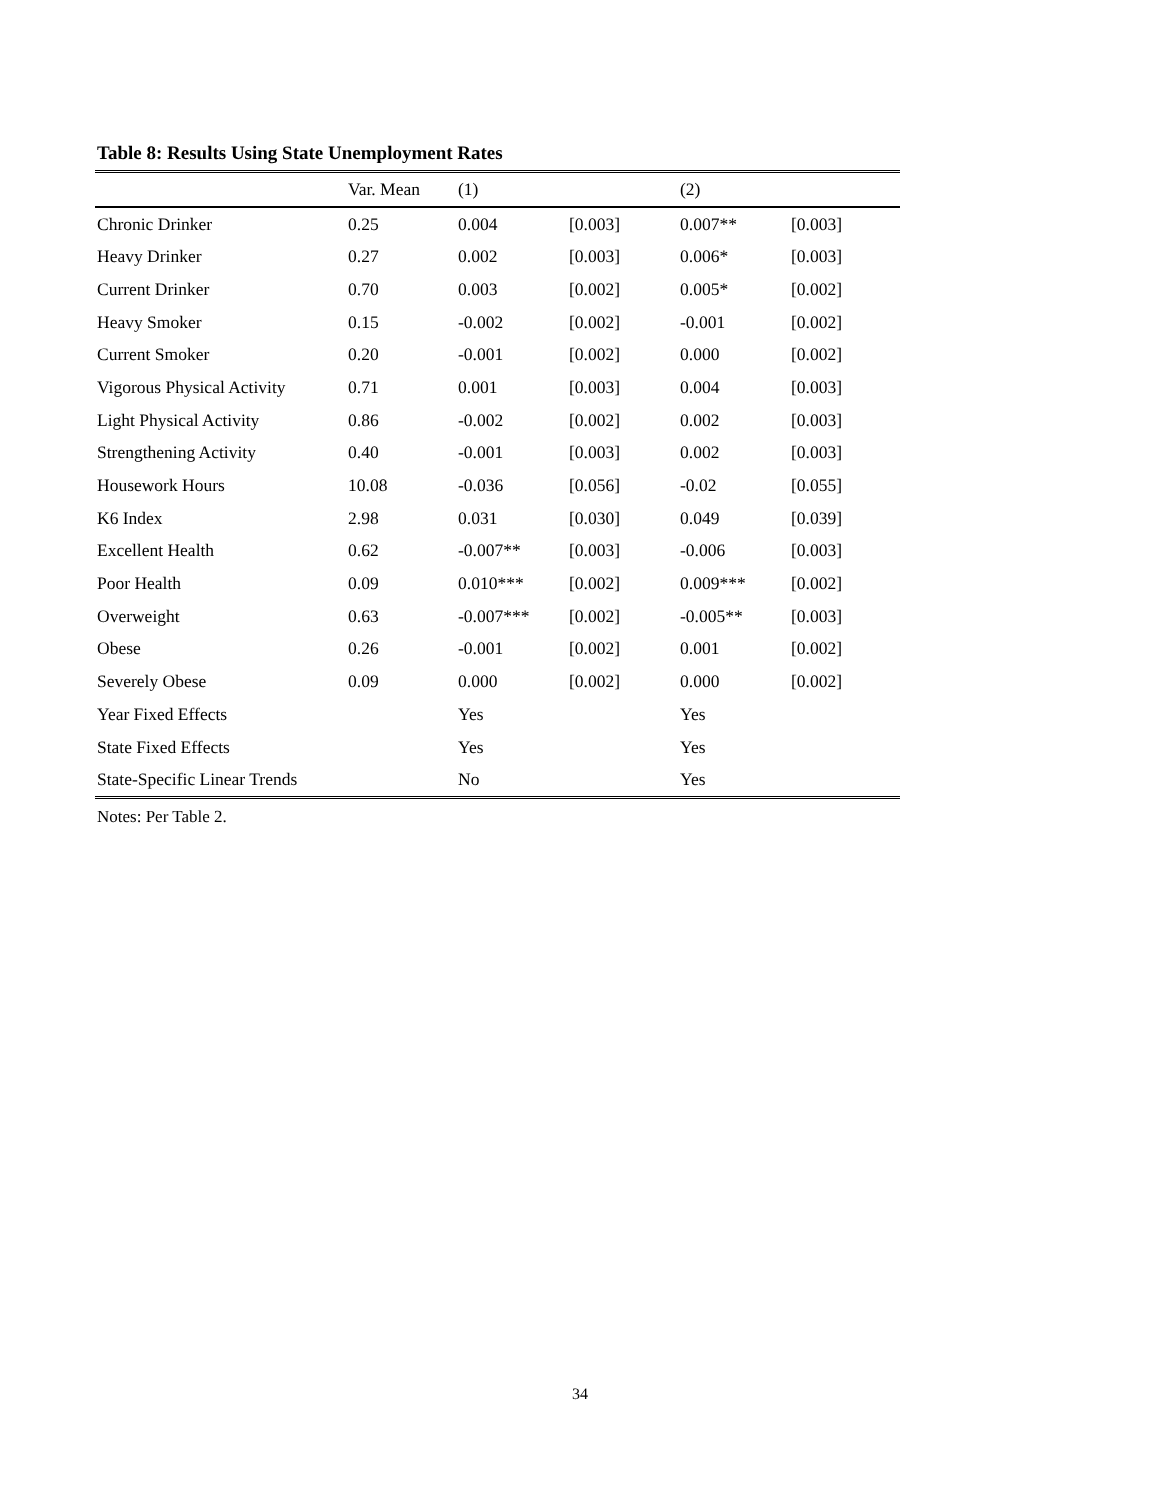Table 8: Results Using State Unemployment Rates
| | Var. Mean | (1) | | (2) | |
| --- | --- | --- | --- | --- | --- |
| Chronic Drinker | 0.25 | 0.004 | [0.003] | 0.007** | [0.003] |
| Heavy Drinker | 0.27 | 0.002 | [0.003] | 0.006* | [0.003] |
| Current Drinker | 0.70 | 0.003 | [0.002] | 0.005* | [0.002] |
| Heavy Smoker | 0.15 | -0.002 | [0.002] | -0.001 | [0.002] |
| Current Smoker | 0.20 | -0.001 | [0.002] | 0.000 | [0.002] |
| Vigorous Physical Activity | 0.71 | 0.001 | [0.003] | 0.004 | [0.003] |
| Light Physical Activity | 0.86 | -0.002 | [0.002] | 0.002 | [0.003] |
| Strengthening Activity | 0.40 | -0.001 | [0.003] | 0.002 | [0.003] |
| Housework Hours | 10.08 | -0.036 | [0.056] | -0.02 | [0.055] |
| K6 Index | 2.98 | 0.031 | [0.030] | 0.049 | [0.039] |
| Excellent Health | 0.62 | -0.007** | [0.003] | -0.006 | [0.003] |
| Poor Health | 0.09 | 0.010*** | [0.002] | 0.009*** | [0.002] |
| Overweight | 0.63 | -0.007*** | [0.002] | -0.005** | [0.003] |
| Obese | 0.26 | -0.001 | [0.002] | 0.001 | [0.002] |
| Severely Obese | 0.09 | 0.000 | [0.002] | 0.000 | [0.002] |
| Year Fixed Effects | | Yes | | Yes | |
| State Fixed Effects | | Yes | | Yes | |
| State-Specific Linear Trends | | No | | Yes | |
Notes: Per Table 2.
34